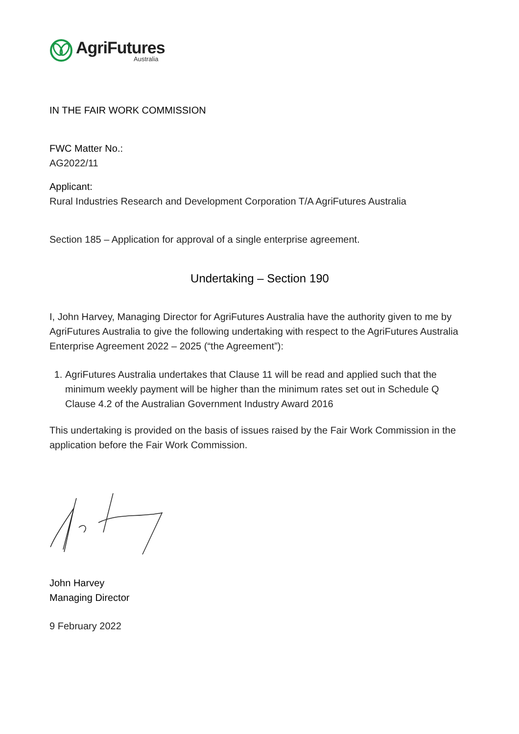AgriFutures
Australia
IN THE FAIR WORK COMMISSION
FWC Matter No.:
AG2022/11
Applicant:
Rural Industries Research and Development Corporation T/A AgriFutures Australia
Section 185 – Application for approval of a single enterprise agreement.
Undertaking – Section 190
I, John Harvey, Managing Director for AgriFutures Australia have the authority given to me by AgriFutures Australia to give the following undertaking with respect to the AgriFutures Australia Enterprise Agreement 2022 – 2025 (“the Agreement”):
1. AgriFutures Australia undertakes that Clause 11 will be read and applied such that the minimum weekly payment will be higher than the minimum rates set out in Schedule Q Clause 4.2 of the Australian Government Industry Award 2016
This undertaking is provided on the basis of issues raised by the Fair Work Commission in the application before the Fair Work Commission.
John Harvey
Managing Director
9 February 2022